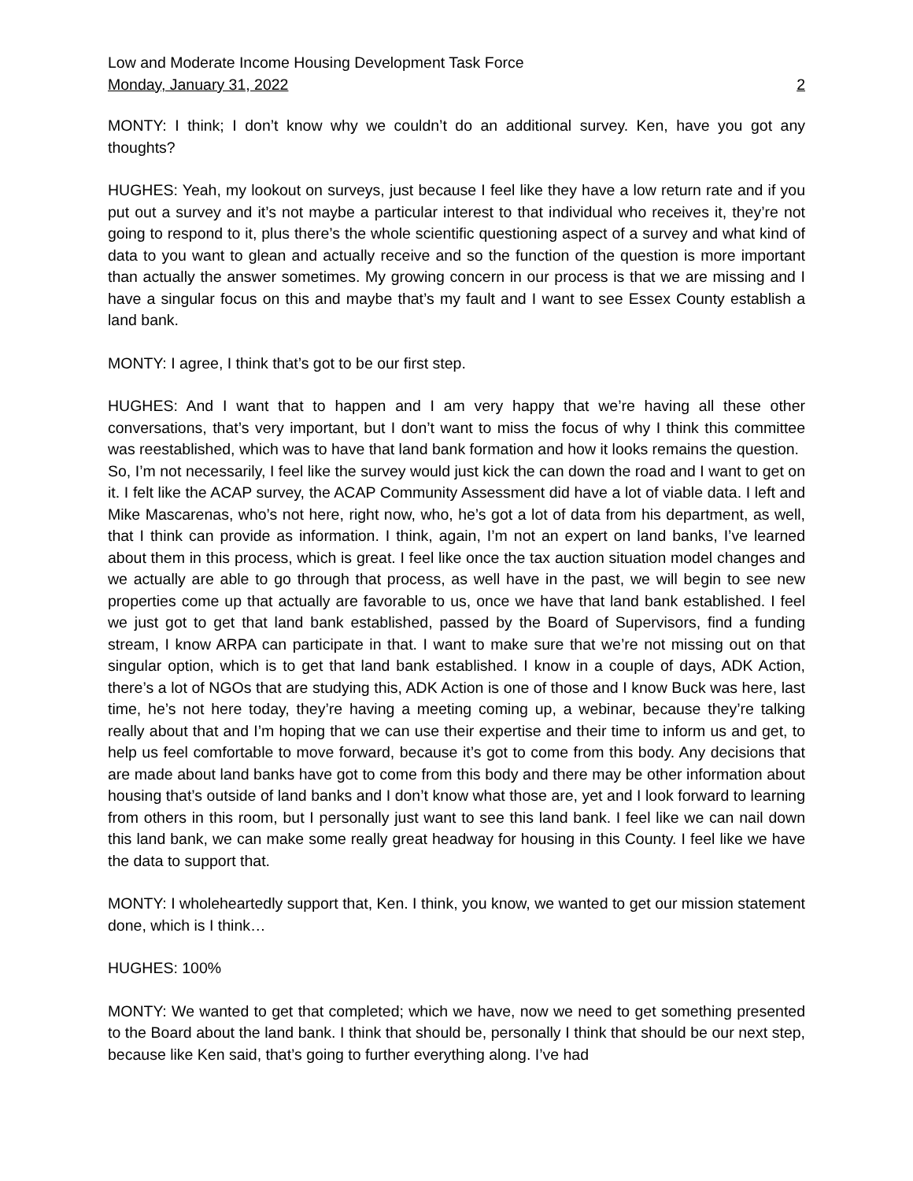Low and Moderate Income Housing Development Task Force
Monday, January 31, 2022 2
MONTY: I think; I don’t know why we couldn’t do an additional survey. Ken, have you got any thoughts?
HUGHES: Yeah, my lookout on surveys, just because I feel like they have a low return rate and if you put out a survey and it’s not maybe a particular interest to that individual who receives it, they’re not going to respond to it, plus there’s the whole scientific questioning aspect of a survey and what kind of data to you want to glean and actually receive and so the function of the question is more important than actually the answer sometimes. My growing concern in our process is that we are missing and I have a singular focus on this and maybe that’s my fault and I want to see Essex County establish a land bank.
MONTY: I agree, I think that’s got to be our first step.
HUGHES: And I want that to happen and I am very happy that we’re having all these other conversations, that’s very important, but I don’t want to miss the focus of why I think this committee was reestablished, which was to have that land bank formation and how it looks remains the question.
So, I’m not necessarily, I feel like the survey would just kick the can down the road and I want to get on it. I felt like the ACAP survey, the ACAP Community Assessment did have a lot of viable data. I left and Mike Mascarenas, who’s not here, right now, who, he’s got a lot of data from his department, as well, that I think can provide as information. I think, again, I’m not an expert on land banks, I’ve learned about them in this process, which is great. I feel like once the tax auction situation model changes and we actually are able to go through that process, as well have in the past, we will begin to see new properties come up that actually are favorable to us, once we have that land bank established. I feel we just got to get that land bank established, passed by the Board of Supervisors, find a funding stream, I know ARPA can participate in that. I want to make sure that we’re not missing out on that singular option, which is to get that land bank established. I know in a couple of days, ADK Action, there’s a lot of NGOs that are studying this, ADK Action is one of those and I know Buck was here, last time, he’s not here today, they’re having a meeting coming up, a webinar, because they’re talking really about that and I’m hoping that we can use their expertise and their time to inform us and get, to help us feel comfortable to move forward, because it’s got to come from this body. Any decisions that are made about land banks have got to come from this body and there may be other information about housing that’s outside of land banks and I don’t know what those are, yet and I look forward to learning from others in this room, but I personally just want to see this land bank. I feel like we can nail down this land bank, we can make some really great headway for housing in this County. I feel like we have the data to support that.
MONTY: I wholeheartedly support that, Ken. I think, you know, we wanted to get our mission statement done, which is I think…
HUGHES: 100%
MONTY: We wanted to get that completed; which we have, now we need to get something presented to the Board about the land bank. I think that should be, personally I think that should be our next step, because like Ken said, that’s going to further everything along. I’ve had